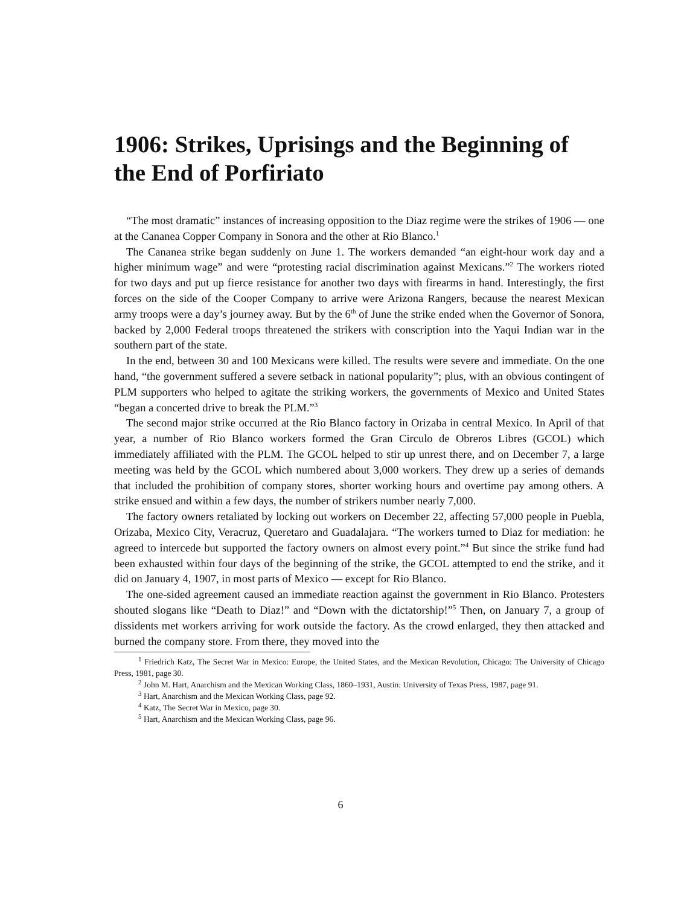1906: Strikes, Uprisings and the Beginning of the End of Porfiriato
“The most dramatic” instances of increasing opposition to the Diaz regime were the strikes of 1906 — one at the Cananea Copper Company in Sonora and the other at Rio Blanco.<sup>1</sup>
The Cananea strike began suddenly on June 1. The workers demanded “an eight-hour work day and a higher minimum wage” and were “protesting racial discrimination against Mexicans.”<sup>2</sup> The workers rioted for two days and put up fierce resistance for another two days with firearms in hand. Interestingly, the first forces on the side of the Cooper Company to arrive were Arizona Rangers, because the nearest Mexican army troops were a day’s journey away. But by the 6<sup>th</sup> of June the strike ended when the Governor of Sonora, backed by 2,000 Federal troops threatened the strikers with conscription into the Yaqui Indian war in the southern part of the state.
In the end, between 30 and 100 Mexicans were killed. The results were severe and immediate. On the one hand, “the government suffered a severe setback in national popularity”; plus, with an obvious contingent of PLM supporters who helped to agitate the striking workers, the governments of Mexico and United States “began a concerted drive to break the PLM.”<sup>3</sup>
The second major strike occurred at the Rio Blanco factory in Orizaba in central Mexico. In April of that year, a number of Rio Blanco workers formed the Gran Circulo de Obreros Libres (GCOL) which immediately affiliated with the PLM. The GCOL helped to stir up unrest there, and on December 7, a large meeting was held by the GCOL which numbered about 3,000 workers. They drew up a series of demands that included the prohibition of company stores, shorter working hours and overtime pay among others. A strike ensued and within a few days, the number of strikers number nearly 7,000.
The factory owners retaliated by locking out workers on December 22, affecting 57,000 people in Puebla, Orizaba, Mexico City, Veracruz, Queretaro and Guadalajara. “The workers turned to Diaz for mediation: he agreed to intercede but supported the factory owners on almost every point.”<sup>4</sup> But since the strike fund had been exhausted within four days of the beginning of the strike, the GCOL attempted to end the strike, and it did on January 4, 1907, in most parts of Mexico — except for Rio Blanco.
The one-sided agreement caused an immediate reaction against the government in Rio Blanco. Protesters shouted slogans like “Death to Diaz!” and “Down with the dictatorship!”<sup>5</sup> Then, on January 7, a group of dissidents met workers arriving for work outside the factory. As the crowd enlarged, they then attacked and burned the company store. From there, they moved into the
<sup>1</sup> Friedrich Katz, The Secret War in Mexico: Europe, the United States, and the Mexican Revolution, Chicago: The University of Chicago Press, 1981, page 30.
<sup>2</sup> John M. Hart, Anarchism and the Mexican Working Class, 1860–1931, Austin: University of Texas Press, 1987, page 91.
<sup>3</sup> Hart, Anarchism and the Mexican Working Class, page 92.
<sup>4</sup> Katz, The Secret War in Mexico, page 30.
<sup>5</sup> Hart, Anarchism and the Mexican Working Class, page 96.
6